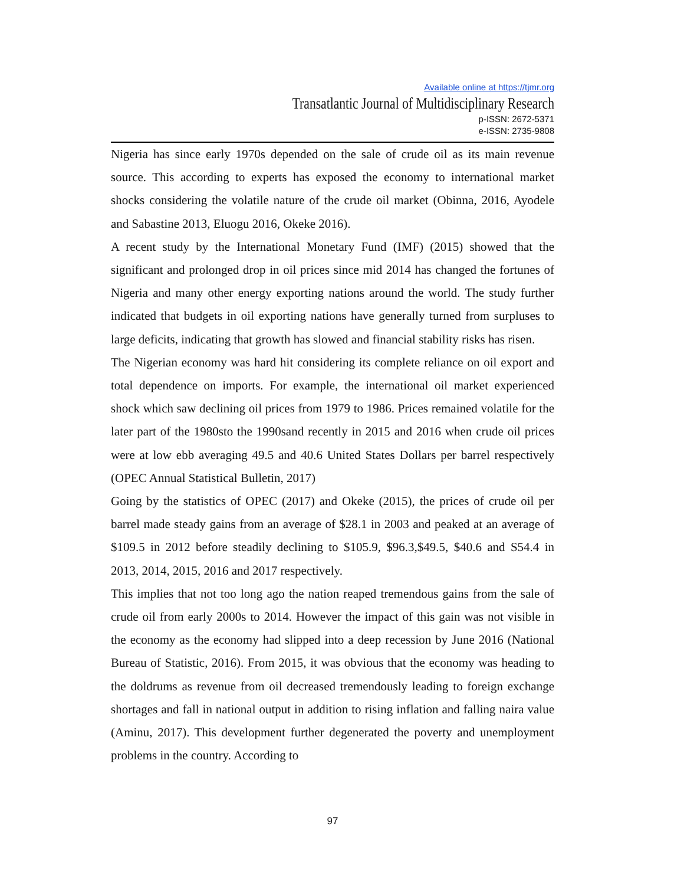Available online at https://tjmr.org
Transatlantic Journal of Multidisciplinary Research
p-ISSN: 2672-5371
e-ISSN: 2735-9808
Nigeria has since early 1970s depended on the sale of crude oil as its main revenue source. This according to experts has exposed the economy to international market shocks considering the volatile nature of the crude oil market (Obinna, 2016, Ayodele and Sabastine 2013, Eluogu 2016, Okeke 2016).
A recent study by the International Monetary Fund (IMF) (2015) showed that the significant and prolonged drop in oil prices since mid 2014 has changed the fortunes of Nigeria and many other energy exporting nations around the world. The study further indicated that budgets in oil exporting nations have generally turned from surpluses to large deficits, indicating that growth has slowed and financial stability risks has risen.
The Nigerian economy was hard hit considering its complete reliance on oil export and total dependence on imports. For example, the international oil market experienced shock which saw declining oil prices from 1979 to 1986. Prices remained volatile for the later part of the 1980sto the 1990sand recently in 2015 and 2016 when crude oil prices were at low ebb averaging 49.5 and 40.6 United States Dollars per barrel respectively (OPEC Annual Statistical Bulletin, 2017)
Going by the statistics of OPEC (2017) and Okeke (2015), the prices of crude oil per barrel made steady gains from an average of $28.1 in 2003 and peaked at an average of $109.5 in 2012 before steadily declining to $105.9, $96.3,$49.5, $40.6 and S54.4 in 2013, 2014, 2015, 2016 and 2017 respectively.
This implies that not too long ago the nation reaped tremendous gains from the sale of crude oil from early 2000s to 2014. However the impact of this gain was not visible in the economy as the economy had slipped into a deep recession by June 2016 (National Bureau of Statistic, 2016). From 2015, it was obvious that the economy was heading to the doldrums as revenue from oil decreased tremendously leading to foreign exchange shortages and fall in national output in addition to rising inflation and falling naira value (Aminu, 2017). This development further degenerated the poverty and unemployment problems in the country. According to
97